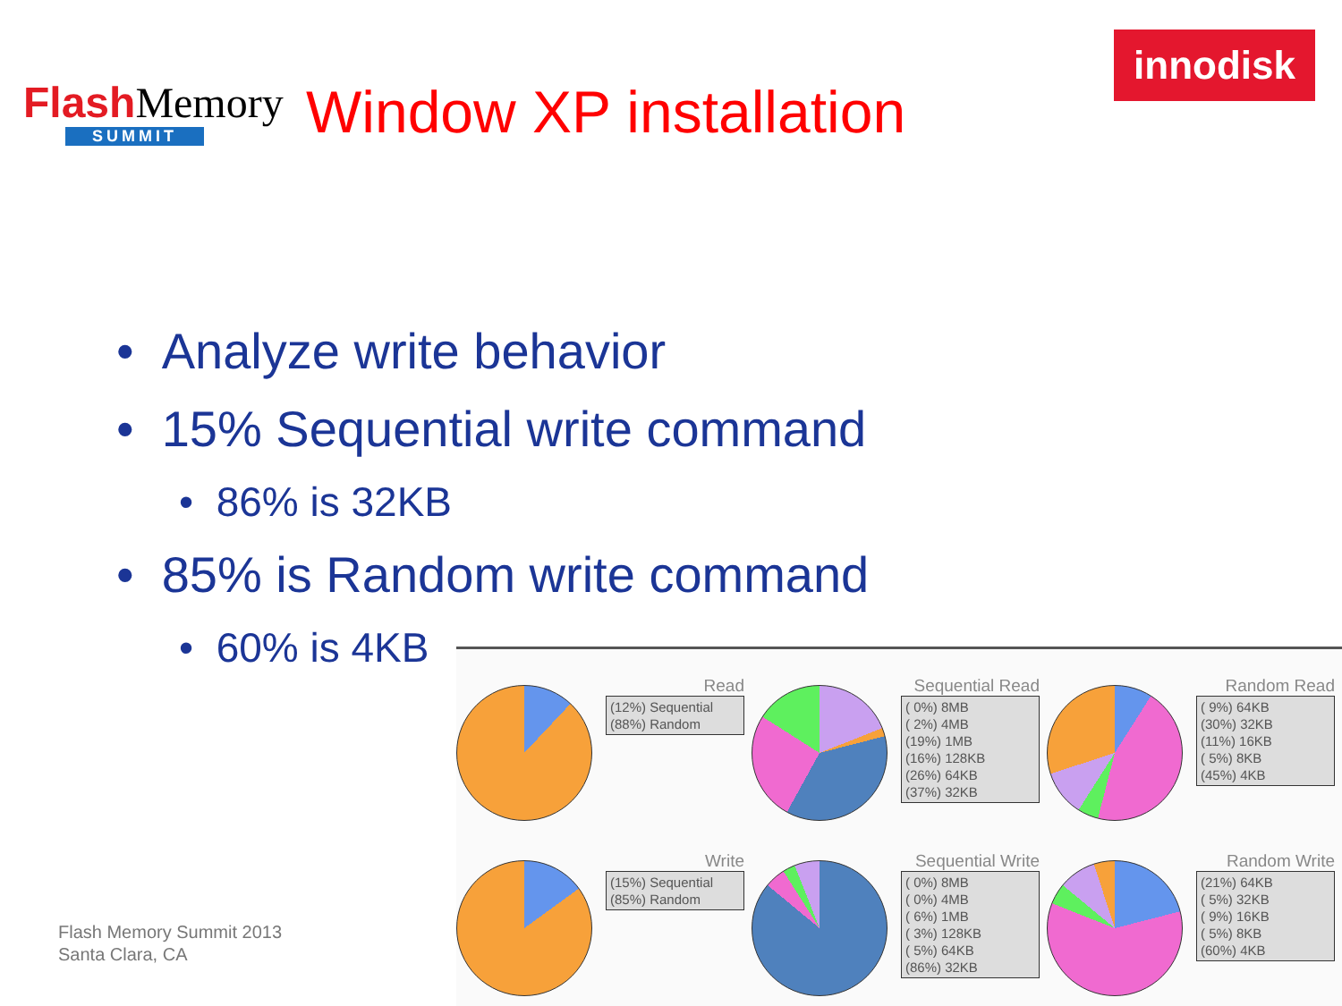Flash Memory
SUMMIT
Window XP installation
innodisk
• Analyze write behavior
• 15% Sequential write command
• 86% is 32KB
• 85% is Random write command
• 60% is 4KB
Flash Memory Summit 2013
Santa Clara, CA
Read
(12%) Sequential
(88%) Random
Sequential Read
( 0%) 8MB
( 2%) 4MB
(19%) 1MB
(16%) 128KB
(26%) 64KB
(37%) 32KB
Random Read
( 9%) 64KB
(30%) 32KB
(11%) 16KB
( 5%) 8KB
(45%) 4KB
Write
(15%) Sequential
(85%) Random
Sequential Write
( 0%) 8MB
( 0%) 4MB
( 6%) 1MB
( 3%) 128KB
( 5%) 64KB
(86%) 32KB
Random Write
(21%) 64KB
( 5%) 32KB
( 9%) 16KB
( 5%) 8KB
(60%) 4KB